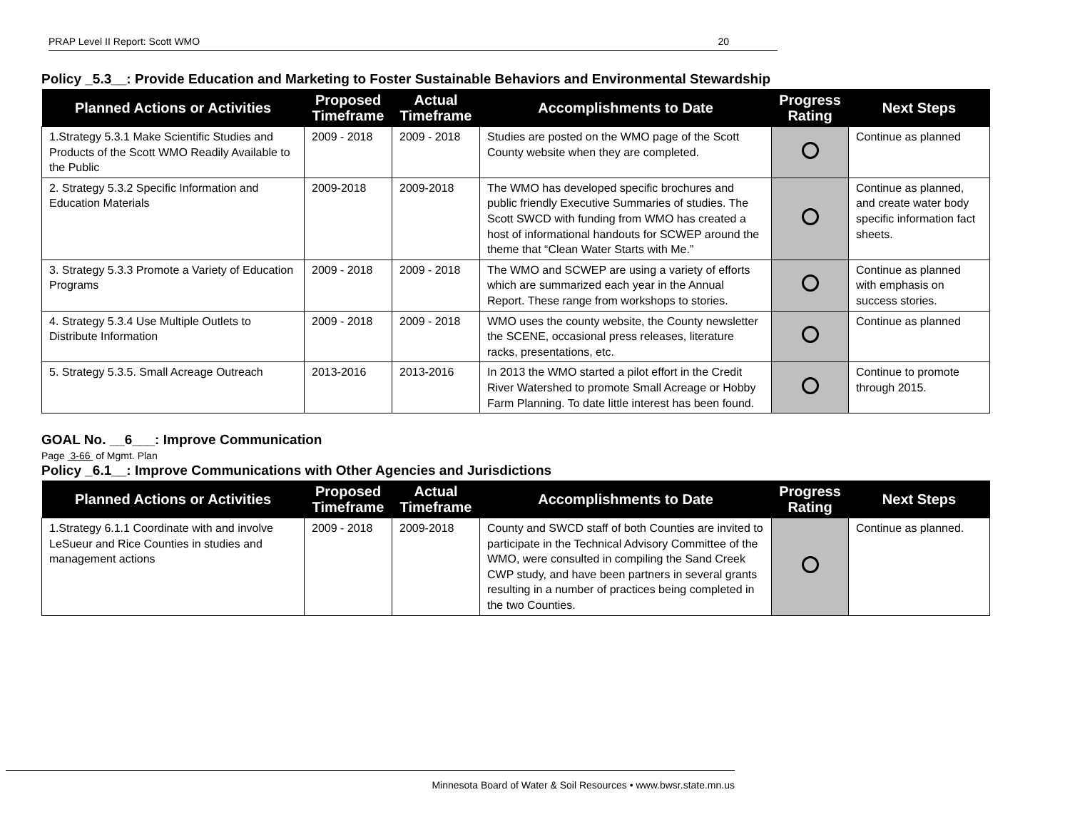PRAP Level II Report: Scott WMO 20
Policy _5.3__: Provide Education and Marketing to Foster Sustainable Behaviors and Environmental Stewardship
| Planned Actions or Activities | Proposed Timeframe | Actual Timeframe | Accomplishments to Date | Progress Rating | Next Steps |
| --- | --- | --- | --- | --- | --- |
| 1.Strategy 5.3.1 Make Scientific Studies and Products of the Scott WMO Readily Available to the Public | 2009 - 2018 | 2009 - 2018 | Studies are posted on the WMO page of the Scott County website when they are completed. | | Continue as planned |
| 2. Strategy 5.3.2 Specific Information and Education Materials | 2009-2018 | 2009-2018 | The WMO has developed specific brochures and public friendly Executive Summaries of studies. The Scott SWCD with funding from WMO has created a host of informational handouts for SCWEP around the theme that “Clean Water Starts with Me.” | | Continue as planned, and create water body specific information fact sheets. |
| 3. Strategy 5.3.3 Promote a Variety of Education Programs | 2009 - 2018 | 2009 - 2018 | The WMO and SCWEP are using a variety of efforts which are summarized each year in the Annual Report. These range from workshops to stories. | | Continue as planned with emphasis on success stories. |
| 4. Strategy 5.3.4 Use Multiple Outlets to Distribute Information | 2009 - 2018 | 2009 - 2018 | WMO uses the county website, the County newsletter the SCENE, occasional press releases, literature racks, presentations, etc. | | Continue as planned |
| 5. Strategy 5.3.5. Small Acreage Outreach | 2013-2016 | 2013-2016 | In 2013 the WMO started a pilot effort in the Credit River Watershed to promote Small Acreage or Hobby Farm Planning. To date little interest has been found. | | Continue to promote through 2015. |
GOAL No. __6___: Improve Communication
Page 3-66 of Mgmt. Plan
Policy _6.1__: Improve Communications with Other Agencies and Jurisdictions
| Planned Actions or Activities | Proposed Timeframe | Actual Timeframe | Accomplishments to Date | Progress Rating | Next Steps |
| --- | --- | --- | --- | --- | --- |
| 1.Strategy 6.1.1 Coordinate with and involve LeSueur and Rice Counties in studies and management actions | 2009 - 2018 | 2009-2018 | County and SWCD staff of both Counties are invited to participate in the Technical Advisory Committee of the WMO, were consulted in compiling the Sand Creek CWP study, and have been partners in several grants resulting in a number of practices being completed in the two Counties. | | Continue as planned. |
Minnesota Board of Water & Soil Resources • www.bwsr.state.mn.us